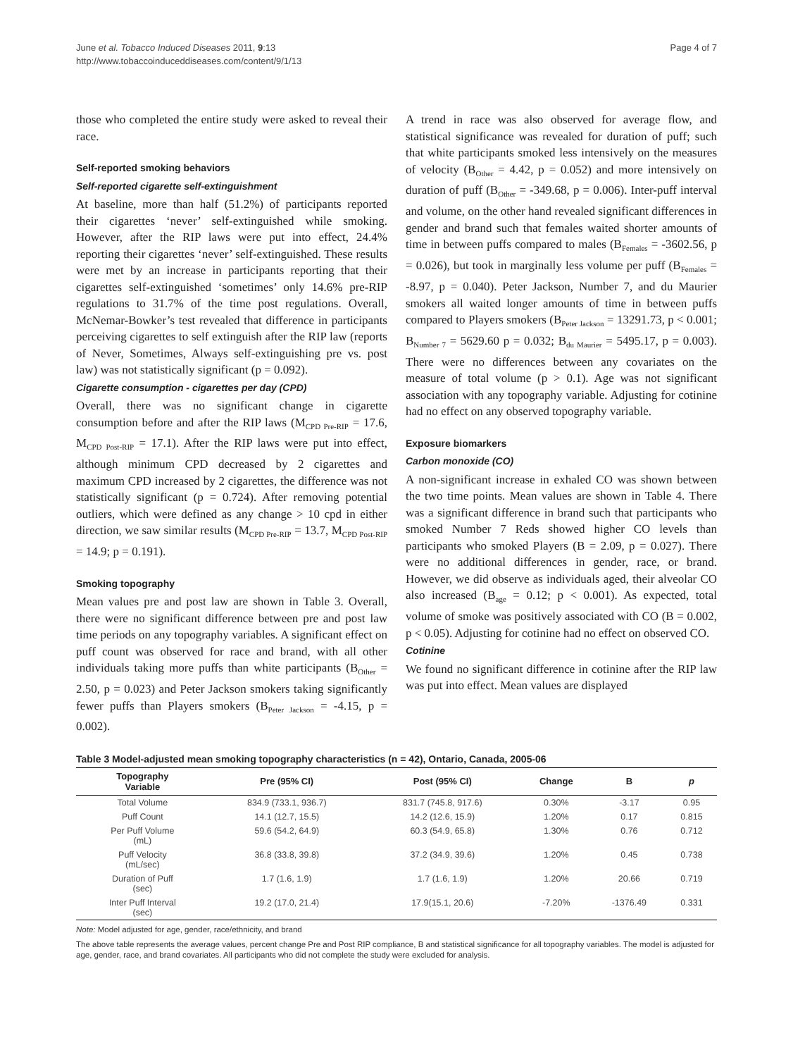June et al. Tobacco Induced Diseases 2011, 9:13
http://www.tobaccoinduceddiseases.com/content/9/1/13
Page 4 of 7
those who completed the entire study were asked to reveal their race.
Self-reported smoking behaviors
Self-reported cigarette self-extinguishment
At baseline, more than half (51.2%) of participants reported their cigarettes ‘never’ self-extinguished while smoking. However, after the RIP laws were put into effect, 24.4% reporting their cigarettes ‘never’ self-extinguished. These results were met by an increase in participants reporting that their cigarettes self-extinguished ‘sometimes’ only 14.6% pre-RIP regulations to 31.7% of the time post regulations. Overall, McNemar-Bowker’s test revealed that difference in participants perceiving cigarettes to self extinguish after the RIP law (reports of Never, Sometimes, Always self-extinguishing pre vs. post law) was not statistically significant (p = 0.092).
Cigarette consumption - cigarettes per day (CPD)
Overall, there was no significant change in cigarette consumption before and after the RIP laws (M<sub>CPD Pre-RIP</sub> = 17.6, M<sub>CPD Post-RIP</sub> = 17.1). After the RIP laws were put into effect, although minimum CPD decreased by 2 cigarettes and maximum CPD increased by 2 cigarettes, the difference was not statistically significant (p = 0.724). After removing potential outliers, which were defined as any change > 10 cpd in either direction, we saw similar results (M<sub>CPD Pre-RIP</sub> = 13.7, M<sub>CPD Post-RIP</sub> = 14.9; p = 0.191).
Smoking topography
Mean values pre and post law are shown in Table 3. Overall, there were no significant difference between pre and post law time periods on any topography variables. A significant effect on puff count was observed for race and brand, with all other individuals taking more puffs than white participants (B<sub>Other</sub> = 2.50, p = 0.023) and Peter Jackson smokers taking significantly fewer puffs than Players smokers (B<sub>Peter Jackson</sub> = -4.15, p = 0.002).
A trend in race was also observed for average flow, and statistical significance was revealed for duration of puff; such that white participants smoked less intensively on the measures of velocity (B<sub>Other</sub> = 4.42, p = 0.052) and more intensively on duration of puff (B<sub>Other</sub> = -349.68, p = 0.006). Inter-puff interval and volume, on the other hand revealed significant differences in gender and brand such that females waited shorter amounts of time in between puffs compared to males (B<sub>Females</sub> = -3602.56, p = 0.026), but took in marginally less volume per puff (B<sub>Females</sub> = -8.97, p = 0.040). Peter Jackson, Number 7, and du Maurier smokers all waited longer amounts of time in between puffs compared to Players smokers (B<sub>Peter Jackson</sub> = 13291.73, p < 0.001; B<sub>Number 7</sub> = 5629.60 p = 0.032; B<sub>du Maurier</sub> = 5495.17, p = 0.003). There were no differences between any covariates on the measure of total volume (p > 0.1). Age was not significant association with any topography variable. Adjusting for cotinine had no effect on any observed topography variable.
Exposure biomarkers
Carbon monoxide (CO)
A non-significant increase in exhaled CO was shown between the two time points. Mean values are shown in Table 4. There was a significant difference in brand such that participants who smoked Number 7 Reds showed higher CO levels than participants who smoked Players (B = 2.09, p = 0.027). There were no additional differences in gender, race, or brand. However, we did observe as individuals aged, their alveolar CO also increased (B<sub>age</sub> = 0.12; p < 0.001). As expected, total volume of smoke was positively associated with CO (B = 0.002, p < 0.05). Adjusting for cotinine had no effect on observed CO.
Cotinine
We found no significant difference in cotinine after the RIP law was put into effect. Mean values are displayed
Table 3 Model-adjusted mean smoking topography characteristics (n = 42), Ontario, Canada, 2005-06
| Topography Variable | Pre (95% CI) | Post (95% CI) | Change | B | p |
| --- | --- | --- | --- | --- | --- |
| Total Volume | 834.9 (733.1, 936.7) | 831.7 (745.8, 917.6) | 0.30% | -3.17 | 0.95 |
| Puff Count | 14.1 (12.7, 15.5) | 14.2 (12.6, 15.9) | 1.20% | 0.17 | 0.815 |
| Per Puff Volume (mL) | 59.6 (54.2, 64.9) | 60.3 (54.9, 65.8) | 1.30% | 0.76 | 0.712 |
| Puff Velocity (mL/sec) | 36.8 (33.8, 39.8) | 37.2 (34.9, 39.6) | 1.20% | 0.45 | 0.738 |
| Duration of Puff (sec) | 1.7 (1.6, 1.9) | 1.7 (1.6, 1.9) | 1.20% | 20.66 | 0.719 |
| Inter Puff Interval (sec) | 19.2 (17.0, 21.4) | 17.9(15.1, 20.6) | -7.20% | -1376.49 | 0.331 |
Note: Model adjusted for age, gender, race/ethnicity, and brand
The above table represents the average values, percent change Pre and Post RIP compliance, B and statistical significance for all topography variables. The model is adjusted for age, gender, race, and brand covariates. All participants who did not complete the study were excluded for analysis.